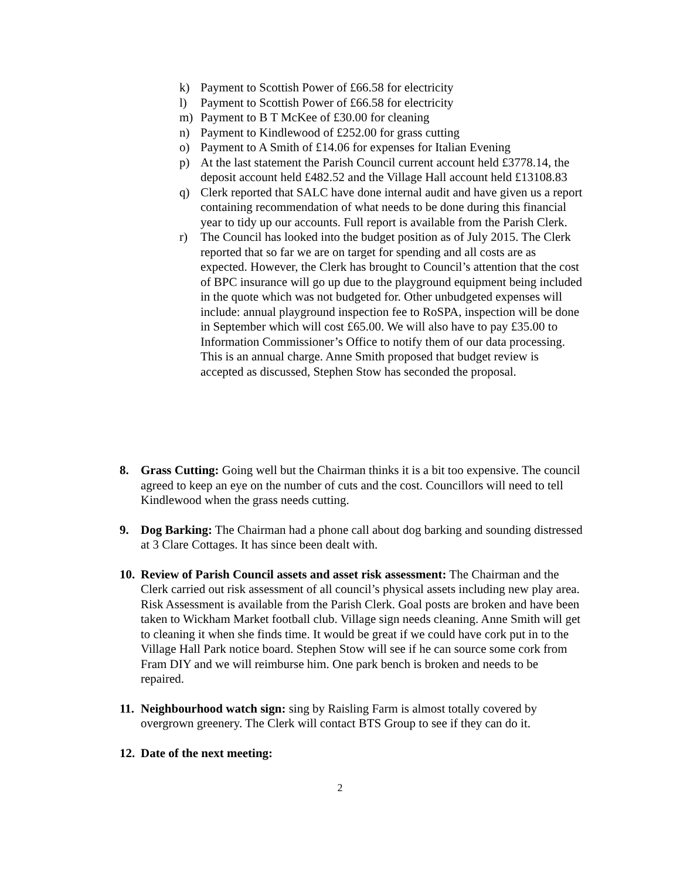k) Payment to Scottish Power of £66.58 for electricity
l) Payment to Scottish Power of £66.58 for electricity
m) Payment to B T McKee of £30.00 for cleaning
n) Payment to Kindlewood of £252.00 for grass cutting
o) Payment to A Smith of £14.06 for expenses for Italian Evening
p) At the last statement the Parish Council current account held £3778.14, the deposit account held £482.52 and the Village Hall account held £13108.83
q) Clerk reported that SALC have done internal audit and have given us a report containing recommendation of what needs to be done during this financial year to tidy up our accounts. Full report is available from the Parish Clerk.
r) The Council has looked into the budget position as of July 2015. The Clerk reported that so far we are on target for spending and all costs are as expected. However, the Clerk has brought to Council’s attention that the cost of BPC insurance will go up due to the playground equipment being included in the quote which was not budgeted for. Other unbudgeted expenses will include: annual playground inspection fee to RoSPA, inspection will be done in September which will cost £65.00. We will also have to pay £35.00 to Information Commissioner’s Office to notify them of our data processing. This is an annual charge. Anne Smith proposed that budget review is accepted as discussed, Stephen Stow has seconded the proposal.
8. Grass Cutting: Going well but the Chairman thinks it is a bit too expensive. The council agreed to keep an eye on the number of cuts and the cost. Councillors will need to tell Kindlewood when the grass needs cutting.
9. Dog Barking: The Chairman had a phone call about dog barking and sounding distressed at 3 Clare Cottages. It has since been dealt with.
10. Review of Parish Council assets and asset risk assessment: The Chairman and the Clerk carried out risk assessment of all council’s physical assets including new play area. Risk Assessment is available from the Parish Clerk. Goal posts are broken and have been taken to Wickham Market football club. Village sign needs cleaning. Anne Smith will get to cleaning it when she finds time. It would be great if we could have cork put in to the Village Hall Park notice board. Stephen Stow will see if he can source some cork from Fram DIY and we will reimburse him. One park bench is broken and needs to be repaired.
11. Neighbourhood watch sign: sing by Raisling Farm is almost totally covered by overgrown greenery. The Clerk will contact BTS Group to see if they can do it.
12. Date of the next meeting:
2